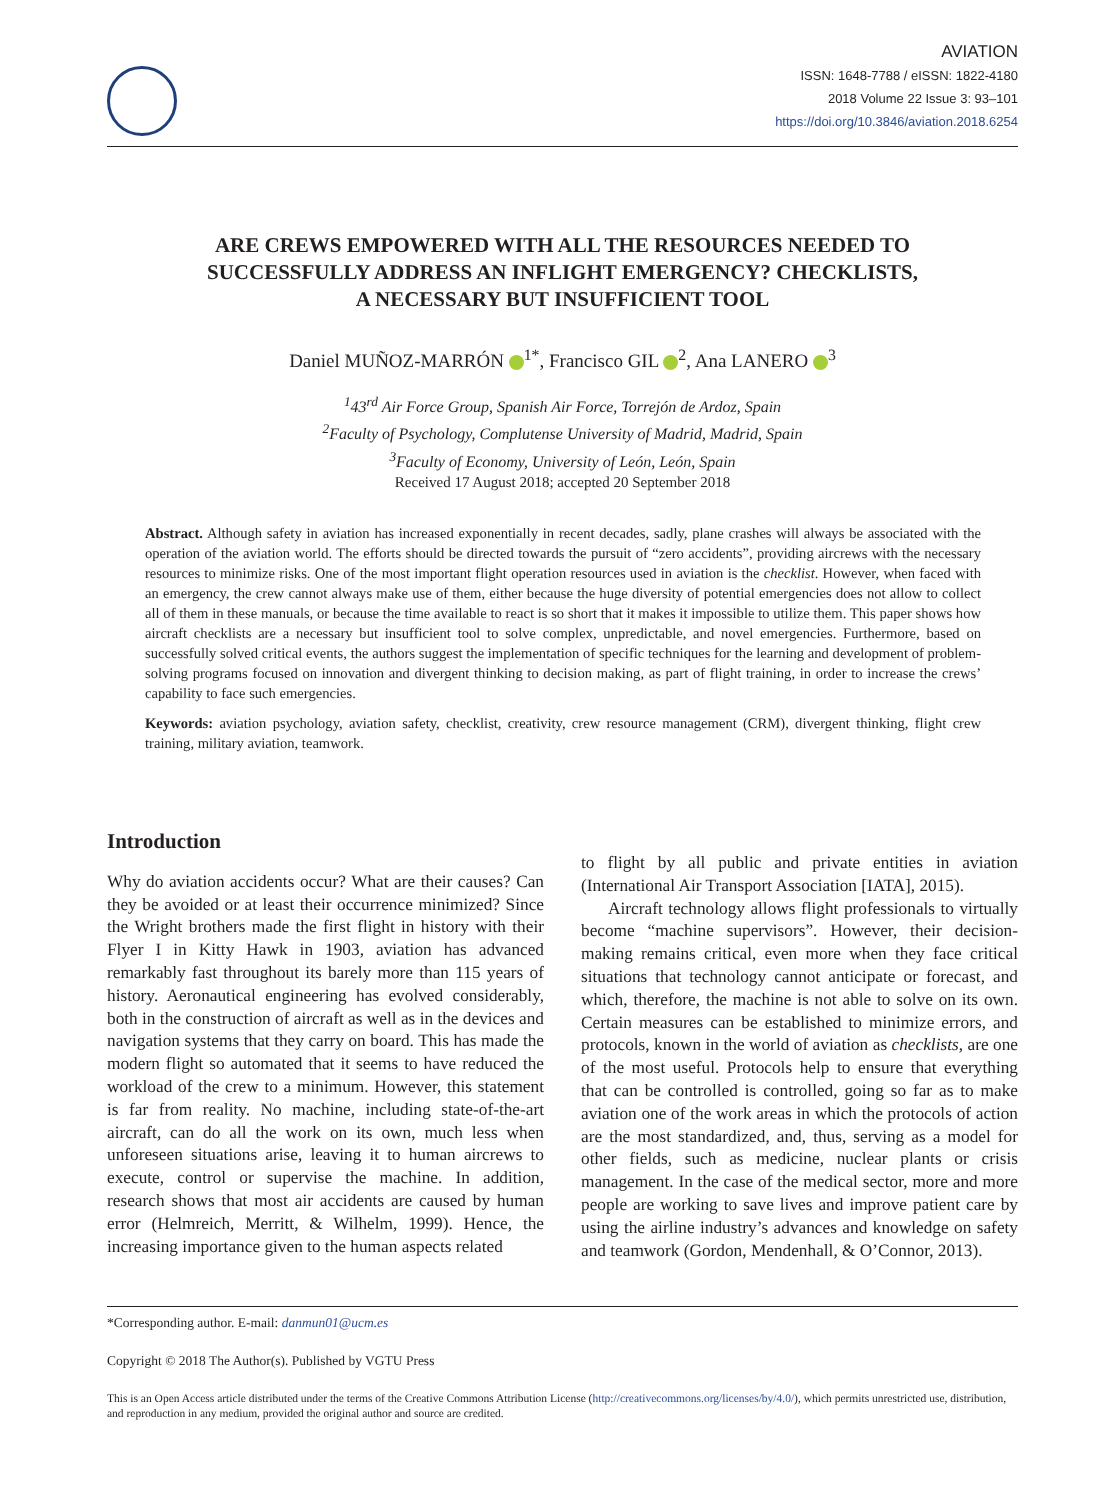AVIATION
ISSN: 1648-7788 / eISSN: 1822-4180
2018 Volume 22 Issue 3: 93–101
https://doi.org/10.3846/aviation.2018.6254
ARE CREWS EMPOWERED WITH ALL THE RESOURCES NEEDED TO
SUCCESSFULLY ADDRESS AN INFLIGHT EMERGENCY? CHECKLISTS,
A NECESSARY BUT INSUFFICIENT TOOL
Daniel MUÑOZ-MARRÓN <sup>1*</sup>, Francisco GIL <sup>2</sup>, Ana LANERO <sup>3</sup>
<sup>1</sup> 43<sup>rd</sup> Air Force Group, Spanish Air Force, Torrejón de Ardoz, Spain
<sup>2</sup> Faculty of Psychology, Complutense University of Madrid, Madrid, Spain
<sup>3</sup> Faculty of Economy, University of León, León, Spain
Received 17 August 2018; accepted 20 September 2018
Abstract. Although safety in aviation has increased exponentially in recent decades, sadly, plane crashes will always be associated with the operation of the aviation world. The efforts should be directed towards the pursuit of “zero accidents”, providing aircrews with the necessary resources to minimize risks. One of the most important flight operation resources used in aviation is the checklist. However, when faced with an emergency, the crew cannot always make use of them, either because the huge diversity of potential emergencies does not allow to collect all of them in these manuals, or because the time available to react is so short that it makes it impossible to utilize them. This paper shows how aircraft checklists are a necessary but insufficient tool to solve complex, unpredictable, and novel emergencies. Furthermore, based on successfully solved critical events, the authors suggest the implementation of specific techniques for the learning and development of problem-solving programs focused on innovation and divergent thinking to decision making, as part of flight training, in order to increase the crews’ capability to face such emergencies.
Keywords: aviation psychology, aviation safety, checklist, creativity, crew resource management (CRM), divergent thinking, flight crew training, military aviation, teamwork.
Introduction
Why do aviation accidents occur? What are their causes? Can they be avoided or at least their occurrence minimized? Since the Wright brothers made the first flight in history with their Flyer I in Kitty Hawk in 1903, aviation has advanced remarkably fast throughout its barely more than 115 years of history. Aeronautical engineering has evolved considerably, both in the construction of aircraft as well as in the devices and navigation systems that they carry on board. This has made the modern flight so automated that it seems to have reduced the workload of the crew to a minimum. However, this statement is far from reality. No machine, including state-of-the-art aircraft, can do all the work on its own, much less when unforeseen situations arise, leaving it to human aircrews to execute, control or supervise the machine. In addition, research shows that most air accidents are caused by human error (Helmreich, Merritt, & Wilhelm, 1999). Hence, the increasing importance given to the human aspects related
to flight by all public and private entities in aviation (International Air Transport Association [IATA], 2015).
Aircraft technology allows flight professionals to virtually become “machine supervisors”. However, their decision-making remains critical, even more when they face critical situations that technology cannot anticipate or forecast, and which, therefore, the machine is not able to solve on its own. Certain measures can be established to minimize errors, and protocols, known in the world of aviation as checklists, are one of the most useful. Protocols help to ensure that everything that can be controlled is controlled, going so far as to make aviation one of the work areas in which the protocols of action are the most standardized, and, thus, serving as a model for other fields, such as medicine, nuclear plants or crisis management. In the case of the medical sector, more and more people are working to save lives and improve patient care by using the airline industry’s advances and knowledge on safety and teamwork (Gordon, Mendenhall, & O’Connor, 2013).
*Corresponding author. E-mail: danmun01@ucm.es
Copyright © 2018 The Author(s). Published by VGTU Press
This is an Open Access article distributed under the terms of the Creative Commons Attribution License (http://creativecommons.org/licenses/by/4.0/), which permits unrestricted use, distribution, and reproduction in any medium, provided the original author and source are credited.